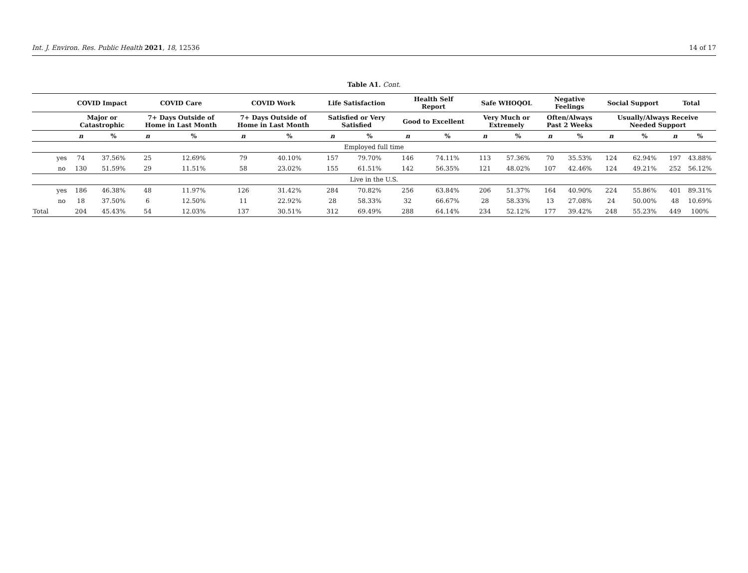Int. J. Environ. Res. Public Health 2021, 18, 12536 14 of 17
Table A1. Cont.
| | | COVID Impact | | COVID Care | | COVID Work | | Life Satisfaction | | Health Self Report | | Safe WHOQOL | | Negative Feelings | | Social Support | | Total | |
| --- | --- | --- | --- | --- | --- | --- | --- | --- | --- | --- | --- | --- | --- | --- | --- | --- | --- | --- | --- |
| | | Major or Catastrophic | | 7+ Days Outside of Home in Last Month | | 7+ Days Outside of Home in Last Month | | Satisfied or Very Satisfied | | Good to Excellent | | Very Much or Extremely | | Often/Always Past 2 Weeks | | Usually/Always Receive Needed Support | | | |
| | | n | % | n | % | n | % | n | % | n | % | n | % | n | % | n | % | n | % |
| Employed full time | | | | | | | | | | | | | | | | | | | |
| | yes | 74 | 37.56% | 25 | 12.69% | 79 | 40.10% | 157 | 79.70% | 146 | 74.11% | 113 | 57.36% | 70 | 35.53% | 124 | 62.94% | 197 | 43.88% |
| | no | 130 | 51.59% | 29 | 11.51% | 58 | 23.02% | 155 | 61.51% | 142 | 56.35% | 121 | 48.02% | 107 | 42.46% | 124 | 49.21% | 252 | 56.12% |
| Live in the U.S. | | | | | | | | | | | | | | | | | | | |
| | yes | 186 | 46.38% | 48 | 11.97% | 126 | 31.42% | 284 | 70.82% | 256 | 63.84% | 206 | 51.37% | 164 | 40.90% | 224 | 55.86% | 401 | 89.31% |
| | no | 18 | 37.50% | 6 | 12.50% | 11 | 22.92% | 28 | 58.33% | 32 | 66.67% | 28 | 58.33% | 13 | 27.08% | 24 | 50.00% | 48 | 10.69% |
| Total | | 204 | 45.43% | 54 | 12.03% | 137 | 30.51% | 312 | 69.49% | 288 | 64.14% | 234 | 52.12% | 177 | 39.42% | 248 | 55.23% | 449 | 100% |